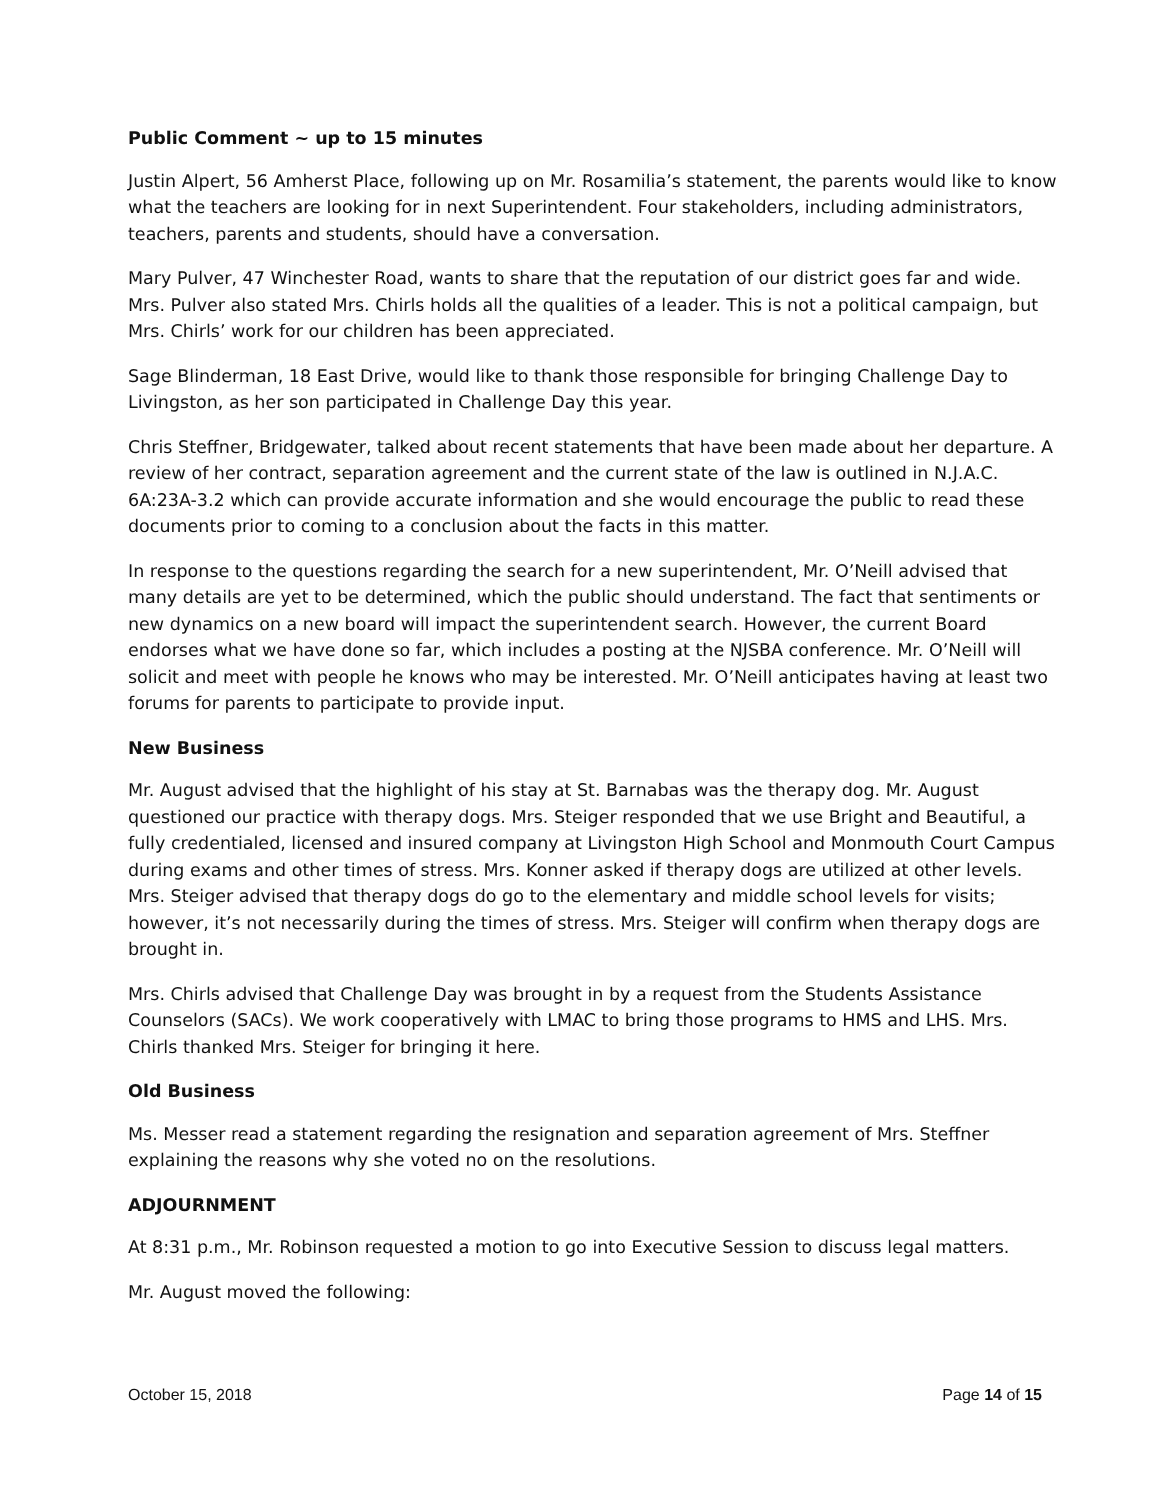Public Comment ~ up to 15 minutes
Justin Alpert, 56 Amherst Place, following up on Mr. Rosamilia’s statement, the parents would like to know what the teachers are looking for in next Superintendent. Four stakeholders, including administrators, teachers, parents and students, should have a conversation.
Mary Pulver, 47 Winchester Road, wants to share that the reputation of our district goes far and wide. Mrs. Pulver also stated Mrs. Chirls holds all the qualities of a leader. This is not a political campaign, but Mrs. Chirls’ work for our children has been appreciated.
Sage Blinderman, 18 East Drive, would like to thank those responsible for bringing Challenge Day to Livingston, as her son participated in Challenge Day this year.
Chris Steffner, Bridgewater, talked about recent statements that have been made about her departure. A review of her contract, separation agreement and the current state of the law is outlined in N.J.A.C. 6A:23A-3.2 which can provide accurate information and she would encourage the public to read these documents prior to coming to a conclusion about the facts in this matter.
In response to the questions regarding the search for a new superintendent, Mr. O’Neill advised that many details are yet to be determined, which the public should understand. The fact that sentiments or new dynamics on a new board will impact the superintendent search. However, the current Board endorses what we have done so far, which includes a posting at the NJSBA conference. Mr. O’Neill will solicit and meet with people he knows who may be interested. Mr. O’Neill anticipates having at least two forums for parents to participate to provide input.
New Business
Mr. August advised that the highlight of his stay at St. Barnabas was the therapy dog. Mr. August questioned our practice with therapy dogs. Mrs. Steiger responded that we use Bright and Beautiful, a fully credentialed, licensed and insured company at Livingston High School and Monmouth Court Campus during exams and other times of stress. Mrs. Konner asked if therapy dogs are utilized at other levels. Mrs. Steiger advised that therapy dogs do go to the elementary and middle school levels for visits; however, it’s not necessarily during the times of stress. Mrs. Steiger will confirm when therapy dogs are brought in.
Mrs. Chirls advised that Challenge Day was brought in by a request from the Students Assistance Counselors (SACs). We work cooperatively with LMAC to bring those programs to HMS and LHS. Mrs. Chirls thanked Mrs. Steiger for bringing it here.
Old Business
Ms. Messer read a statement regarding the resignation and separation agreement of Mrs. Steffner explaining the reasons why she voted no on the resolutions.
ADJOURNMENT
At 8:31 p.m., Mr. Robinson requested a motion to go into Executive Session to discuss legal matters.
Mr. August moved the following:
October 15, 2018 Page 14 of 15